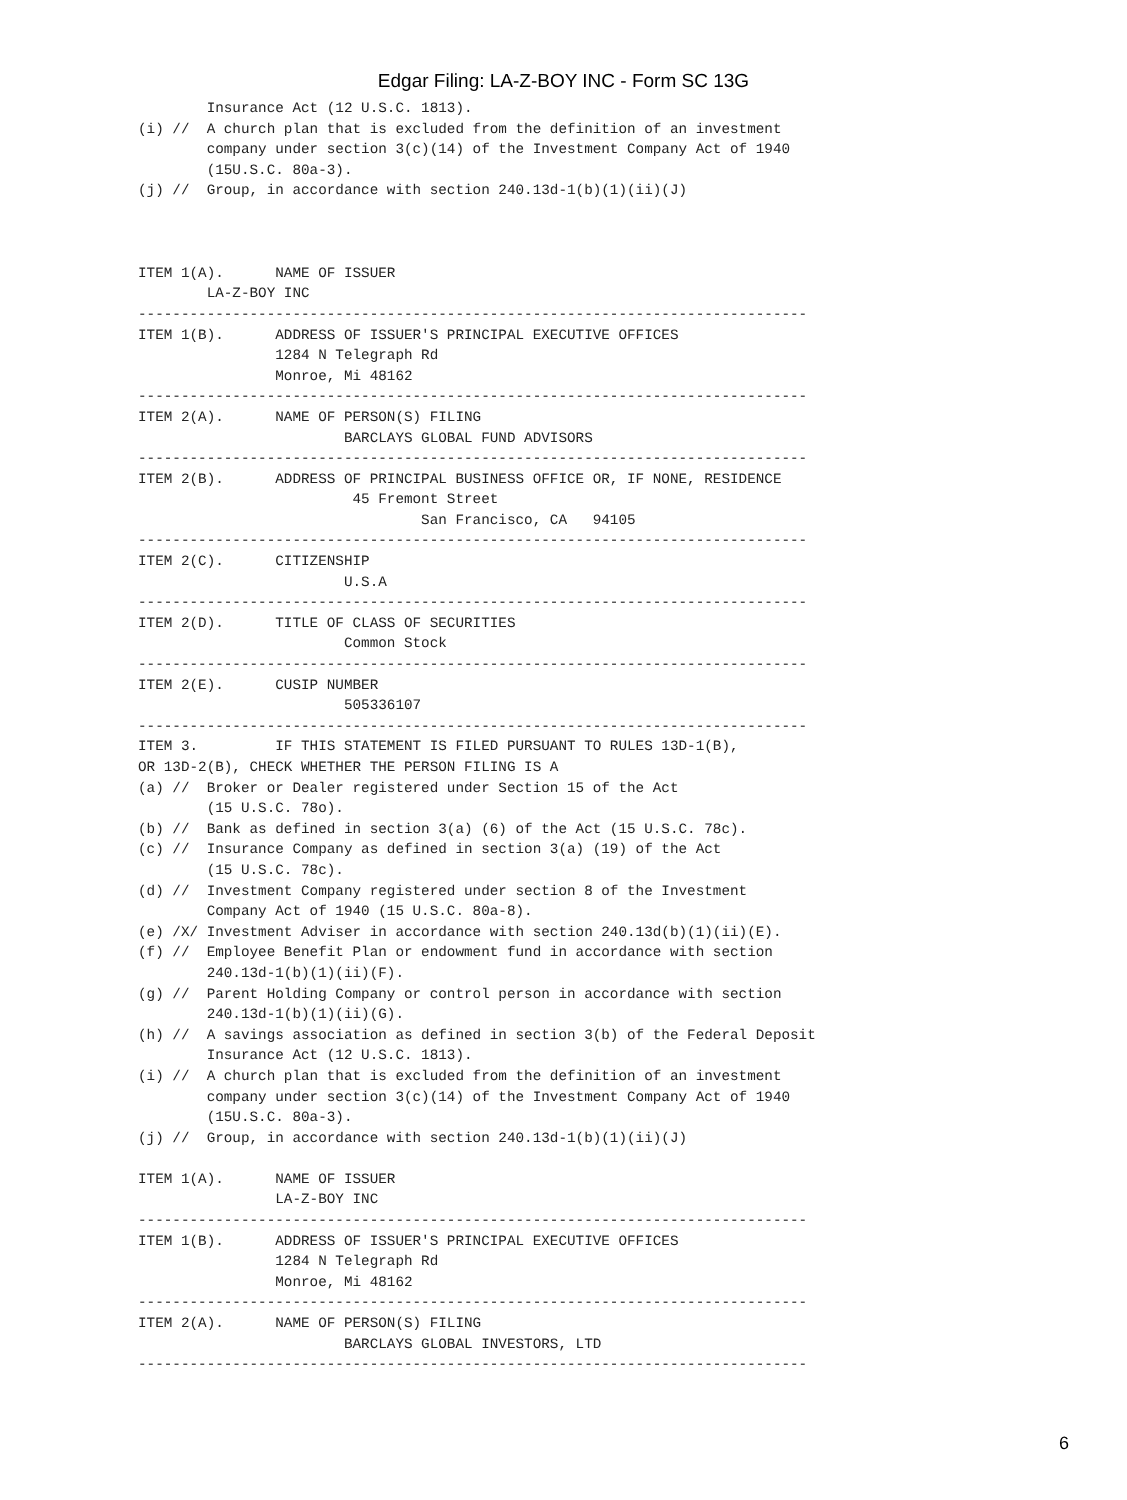Edgar Filing: LA-Z-BOY INC - Form SC 13G
        Insurance Act (12 U.S.C. 1813).
(i) //  A church plan that is excluded from the definition of an investment
        company under section 3(c)(14) of the Investment Company Act of 1940
        (15U.S.C. 80a-3).
(j) //  Group, in accordance with section 240.13d-1(b)(1)(ii)(J)



ITEM 1(A).      NAME OF ISSUER
        LA-Z-BOY INC
------------------------------------------------------------------------------
ITEM 1(B).      ADDRESS OF ISSUER'S PRINCIPAL EXECUTIVE OFFICES
                1284 N Telegraph Rd
                Monroe, Mi 48162
------------------------------------------------------------------------------
ITEM 2(A).      NAME OF PERSON(S) FILING
                        BARCLAYS GLOBAL FUND ADVISORS
------------------------------------------------------------------------------
ITEM 2(B).      ADDRESS OF PRINCIPAL BUSINESS OFFICE OR, IF NONE, RESIDENCE
                         45 Fremont Street
                                 San Francisco, CA   94105
------------------------------------------------------------------------------
ITEM 2(C).      CITIZENSHIP
                        U.S.A
------------------------------------------------------------------------------
ITEM 2(D).      TITLE OF CLASS OF SECURITIES
                        Common Stock
------------------------------------------------------------------------------
ITEM 2(E).      CUSIP NUMBER
                        505336107
------------------------------------------------------------------------------
ITEM 3.         IF THIS STATEMENT IS FILED PURSUANT TO RULES 13D-1(B),
OR 13D-2(B), CHECK WHETHER THE PERSON FILING IS A
(a) //  Broker or Dealer registered under Section 15 of the Act
        (15 U.S.C. 78o).
(b) //  Bank as defined in section 3(a) (6) of the Act (15 U.S.C. 78c).
(c) //  Insurance Company as defined in section 3(a) (19) of the Act
        (15 U.S.C. 78c).
(d) //  Investment Company registered under section 8 of the Investment
        Company Act of 1940 (15 U.S.C. 80a-8).
(e) /X/ Investment Adviser in accordance with section 240.13d(b)(1)(ii)(E).
(f) //  Employee Benefit Plan or endowment fund in accordance with section
        240.13d-1(b)(1)(ii)(F).
(g) //  Parent Holding Company or control person in accordance with section
        240.13d-1(b)(1)(ii)(G).
(h) //  A savings association as defined in section 3(b) of the Federal Deposit
        Insurance Act (12 U.S.C. 1813).
(i) //  A church plan that is excluded from the definition of an investment
        company under section 3(c)(14) of the Investment Company Act of 1940
        (15U.S.C. 80a-3).
(j) //  Group, in accordance with section 240.13d-1(b)(1)(ii)(J)

ITEM 1(A).      NAME OF ISSUER
                LA-Z-BOY INC
------------------------------------------------------------------------------
ITEM 1(B).      ADDRESS OF ISSUER'S PRINCIPAL EXECUTIVE OFFICES
                1284 N Telegraph Rd
                Monroe, Mi 48162
------------------------------------------------------------------------------
ITEM 2(A).      NAME OF PERSON(S) FILING
                        BARCLAYS GLOBAL INVESTORS, LTD
------------------------------------------------------------------------------
6